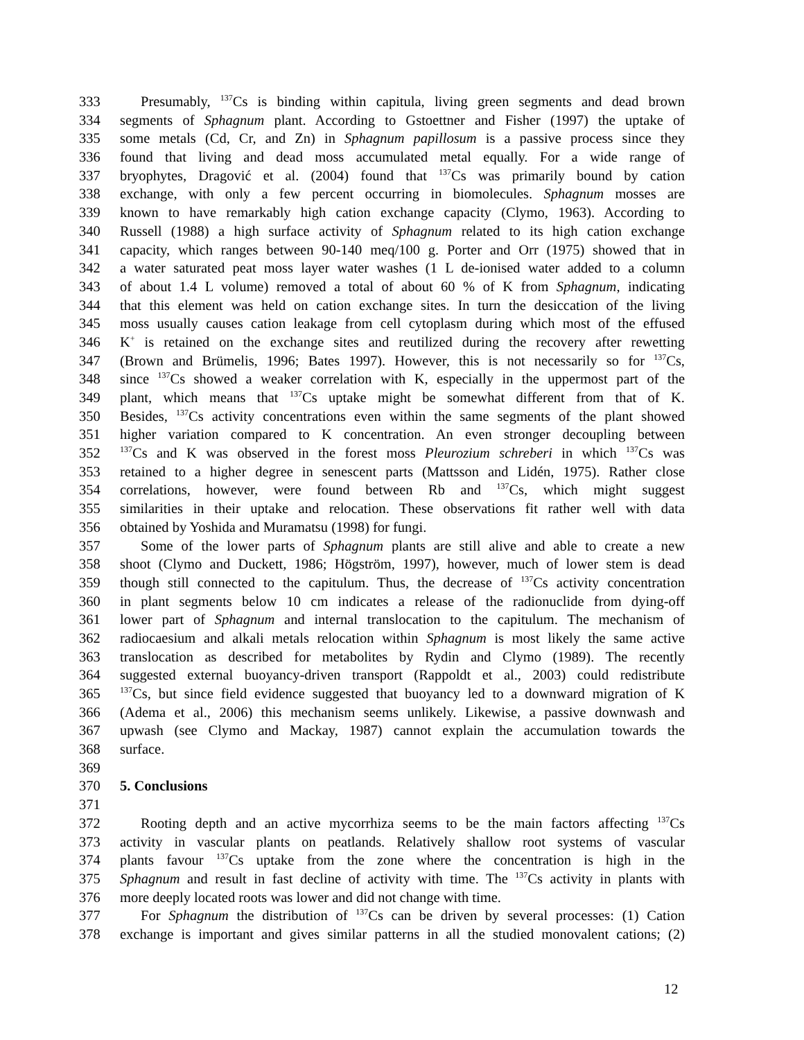333 Presumably, <sup>137</sup>Cs is binding within capitula, living green segments and dead brown
334 segments of Sphagnum plant. According to Gstoettner and Fisher (1997) the uptake of
335 some metals (Cd, Cr, and Zn) in Sphagnum papillosum is a passive process since they
336 found that living and dead moss accumulated metal equally. For a wide range of
337 bryophytes, Dragović et al. (2004) found that <sup>137</sup>Cs was primarily bound by cation
338 exchange, with only a few percent occurring in biomolecules. Sphagnum mosses are
339 known to have remarkably high cation exchange capacity (Clymo, 1963). According to
340 Russell (1988) a high surface activity of Sphagnum related to its high cation exchange
341 capacity, which ranges between 90-140 meq/100 g. Porter and Orr (1975) showed that in
342 a water saturated peat moss layer water washes (1 L de-ionised water added to a column
343 of about 1.4 L volume) removed a total of about 60 % of K from Sphagnum, indicating
344 that this element was held on cation exchange sites. In turn the desiccation of the living
345 moss usually causes cation leakage from cell cytoplasm during which most of the effused
346 K<sup>+</sup> is retained on the exchange sites and reutilized during the recovery after rewetting
347 (Brown and Brümelis, 1996; Bates 1997). However, this is not necessarily so for <sup>137</sup>Cs,
348 since <sup>137</sup>Cs showed a weaker correlation with K, especially in the uppermost part of the
349 plant, which means that <sup>137</sup>Cs uptake might be somewhat different from that of K.
350 Besides, <sup>137</sup>Cs activity concentrations even within the same segments of the plant showed
351 higher variation compared to K concentration. An even stronger decoupling between
352<sup>137</sup>Cs and K was observed in the forest moss Pleurozium schreberi in which <sup>137</sup>Cs was
353 retained to a higher degree in senescent parts (Mattsson and Lidén, 1975). Rather close
354 correlations, however, were found between Rb and <sup>137</sup>Cs, which might suggest
355 similarities in their uptake and relocation. These observations fit rather well with data
356 obtained by Yoshida and Muramatsu (1998) for fungi.
357 Some of the lower parts of Sphagnum plants are still alive and able to create a new
358 shoot (Clymo and Duckett, 1986; Högström, 1997), however, much of lower stem is dead
359 though still connected to the capitulum. Thus, the decrease of <sup>137</sup>Cs activity concentration
360 in plant segments below 10 cm indicates a release of the radionuclide from dying-off
361 lower part of Sphagnum and internal translocation to the capitulum. The mechanism of
362 radiocaesium and alkali metals relocation within Sphagnum is most likely the same active
363 translocation as described for metabolites by Rydin and Clymo (1989). The recently
364 suggested external buoyancy-driven transport (Rappoldt et al., 2003) could redistribute
365<sup>137</sup>Cs, but since field evidence suggested that buoyancy led to a downward migration of K
366 (Adema et al., 2006) this mechanism seems unlikely. Likewise, a passive downwash and
367 upwash (see Clymo and Mackay, 1987) cannot explain the accumulation towards the
368 surface.
369
370 5. Conclusions
371
372 Rooting depth and an active mycorrhiza seems to be the main factors affecting <sup>137</sup>Cs
373 activity in vascular plants on peatlands. Relatively shallow root systems of vascular
374 plants favour <sup>137</sup>Cs uptake from the zone where the concentration is high in the
375 Sphagnum and result in fast decline of activity with time. The <sup>137</sup>Cs activity in plants with
376 more deeply located roots was lower and did not change with time.
377 For Sphagnum the distribution of <sup>137</sup>Cs can be driven by several processes: (1) Cation
378 exchange is important and gives similar patterns in all the studied monovalent cations; (2)
12